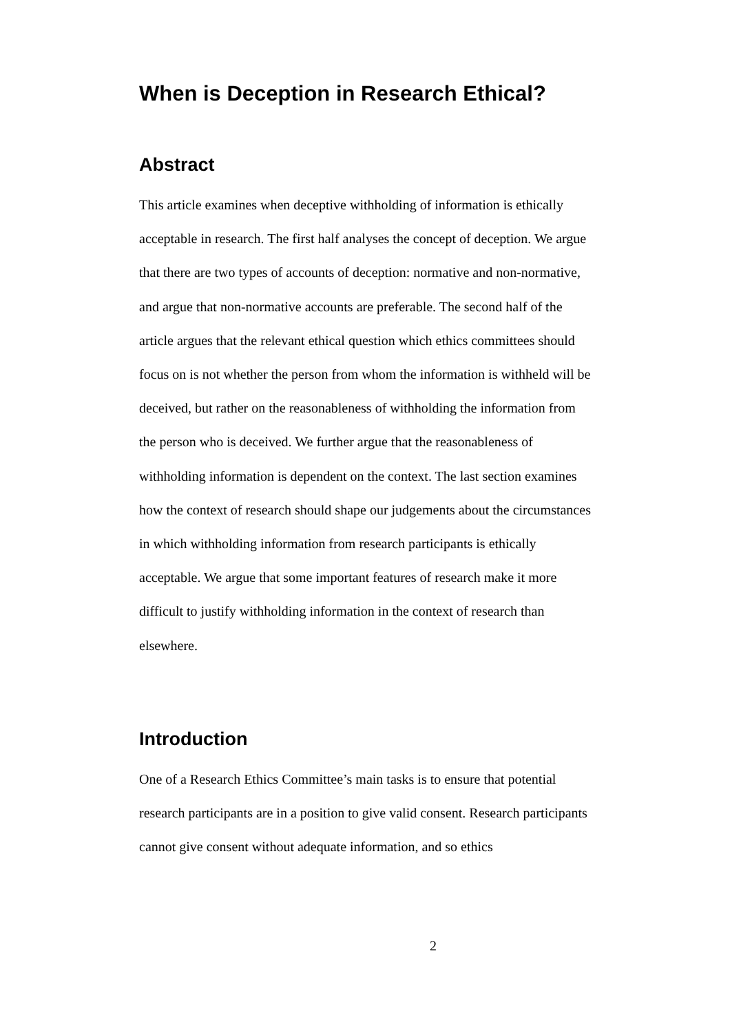When is Deception in Research Ethical?
Abstract
This article examines when deceptive withholding of information is ethically acceptable in research. The first half analyses the concept of deception. We argue that there are two types of accounts of deception: normative and non-normative, and argue that non-normative accounts are preferable. The second half of the article argues that the relevant ethical question which ethics committees should focus on is not whether the person from whom the information is withheld will be deceived, but rather on the reasonableness of withholding the information from the person who is deceived. We further argue that the reasonableness of withholding information is dependent on the context. The last section examines how the context of research should shape our judgements about the circumstances in which withholding information from research participants is ethically acceptable. We argue that some important features of research make it more difficult to justify withholding information in the context of research than elsewhere.
Introduction
One of a Research Ethics Committee’s main tasks is to ensure that potential research participants are in a position to give valid consent. Research participants cannot give consent without adequate information, and so ethics
2